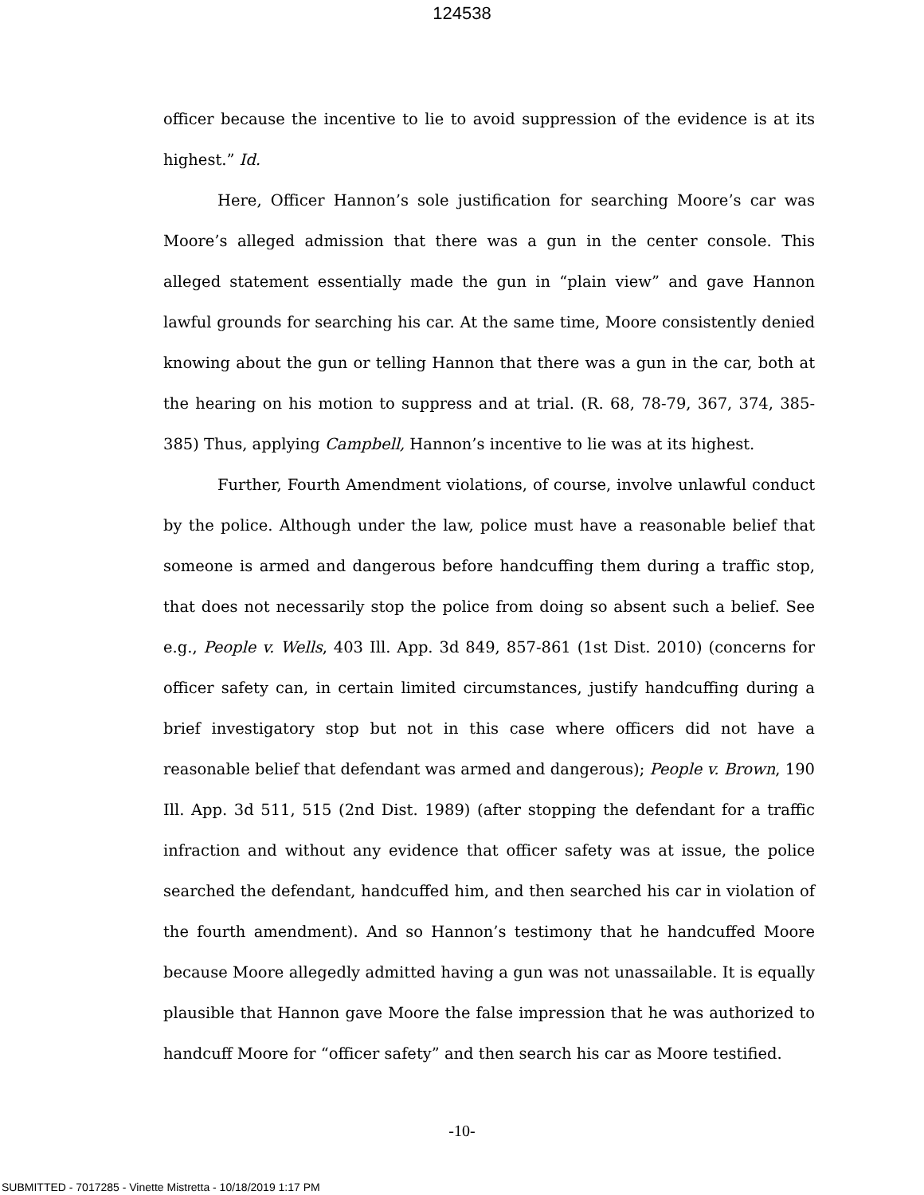124538
officer because the incentive to lie to avoid suppression of the evidence is at its highest.” Id.
Here, Officer Hannon’s sole justification for searching Moore’s car was Moore’s alleged admission that there was a gun in the center console. This alleged statement essentially made the gun in “plain view” and gave Hannon lawful grounds for searching his car. At the same time, Moore consistently denied knowing about the gun or telling Hannon that there was a gun in the car, both at the hearing on his motion to suppress and at trial. (R. 68, 78-79, 367, 374, 385-385) Thus, applying Campbell, Hannon’s incentive to lie was at its highest.
Further, Fourth Amendment violations, of course, involve unlawful conduct by the police. Although under the law, police must have a reasonable belief that someone is armed and dangerous before handcuffing them during a traffic stop, that does not necessarily stop the police from doing so absent such a belief. See e.g., People v. Wells, 403 Ill. App. 3d 849, 857-861 (1st Dist. 2010) (concerns for officer safety can, in certain limited circumstances, justify handcuffing during a brief investigatory stop but not in this case where officers did not have a reasonable belief that defendant was armed and dangerous); People v. Brown, 190 Ill. App. 3d 511, 515 (2nd Dist. 1989) (after stopping the defendant for a traffic infraction and without any evidence that officer safety was at issue, the police searched the defendant, handcuffed him, and then searched his car in violation of the fourth amendment). And so Hannon’s testimony that he handcuffed Moore because Moore allegedly admitted having a gun was not unassailable. It is equally plausible that Hannon gave Moore the false impression that he was authorized to handcuff Moore for “officer safety” and then search his car as Moore testified.
-10-
SUBMITTED - 7017285 - Vinette Mistretta - 10/18/2019 1:17 PM